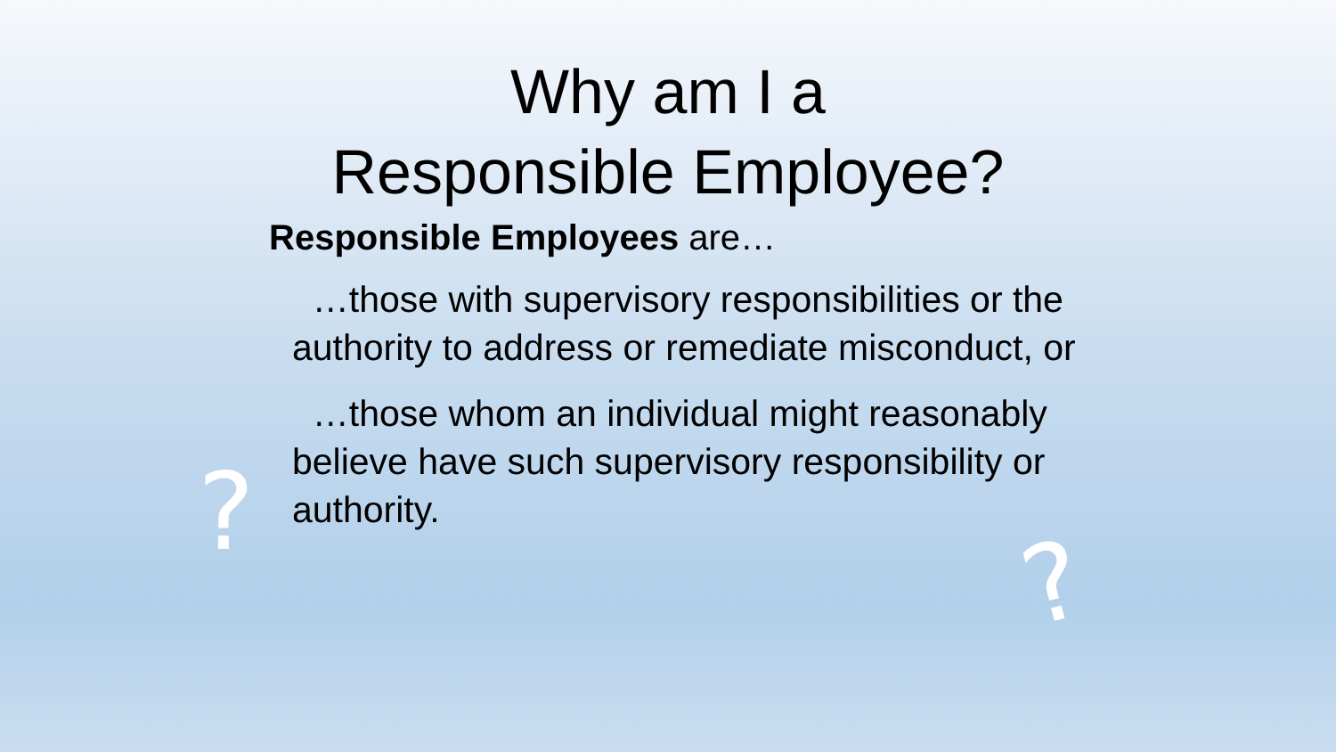?
?
Why am I a
Responsible Employee?
Responsible Employees are…
…those with supervisory responsibilities or the authority to address or remediate misconduct, or
…those whom an individual might reasonably believe have such supervisory responsibility or authority.